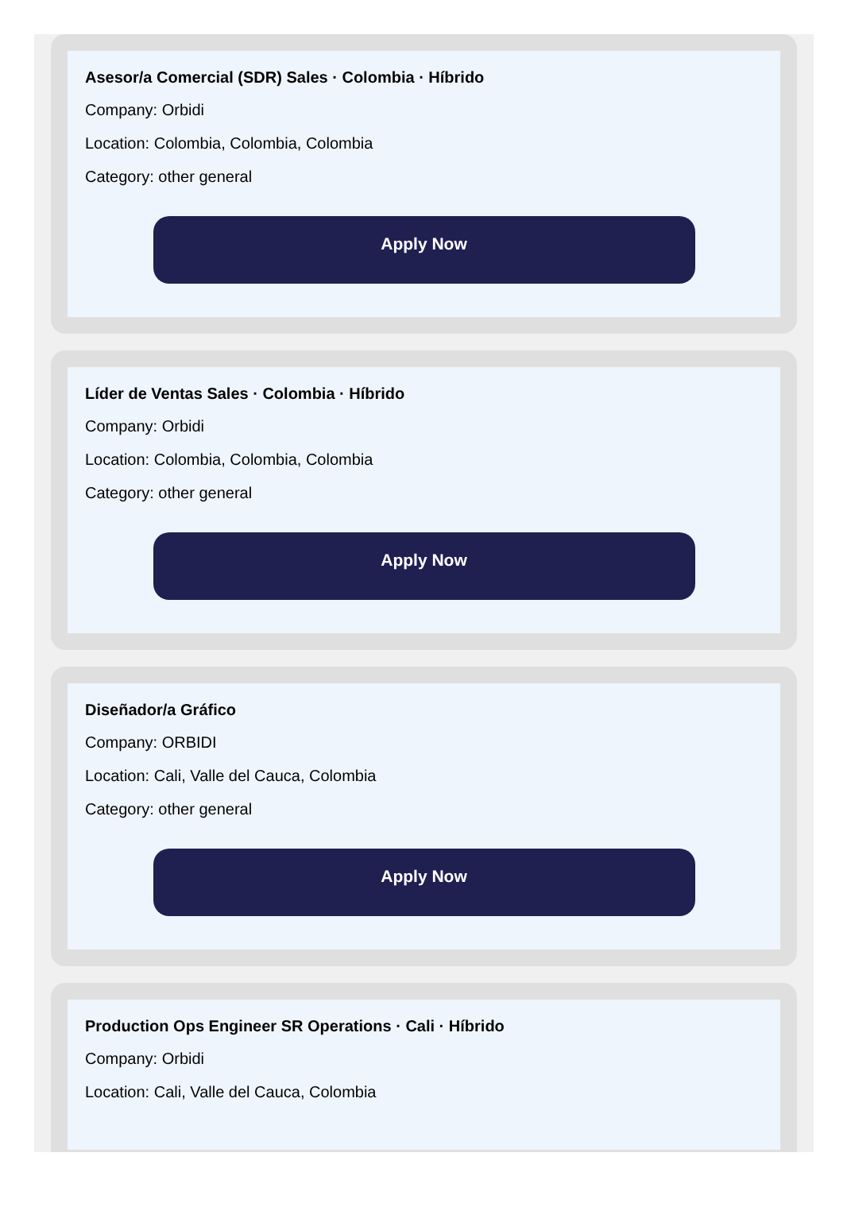Asesor/a Comercial (SDR) Sales · Colombia · Híbrido
Company: Orbidi
Location: Colombia, Colombia, Colombia
Category: other general
Apply Now
Líder de Ventas Sales · Colombia · Híbrido
Company: Orbidi
Location: Colombia, Colombia, Colombia
Category: other general
Apply Now
Diseñador/a Gráfico
Company: ORBIDI
Location: Cali, Valle del Cauca, Colombia
Category: other general
Apply Now
Production Ops Engineer SR Operations · Cali · Híbrido
Company: Orbidi
Location: Cali, Valle del Cauca, Colombia